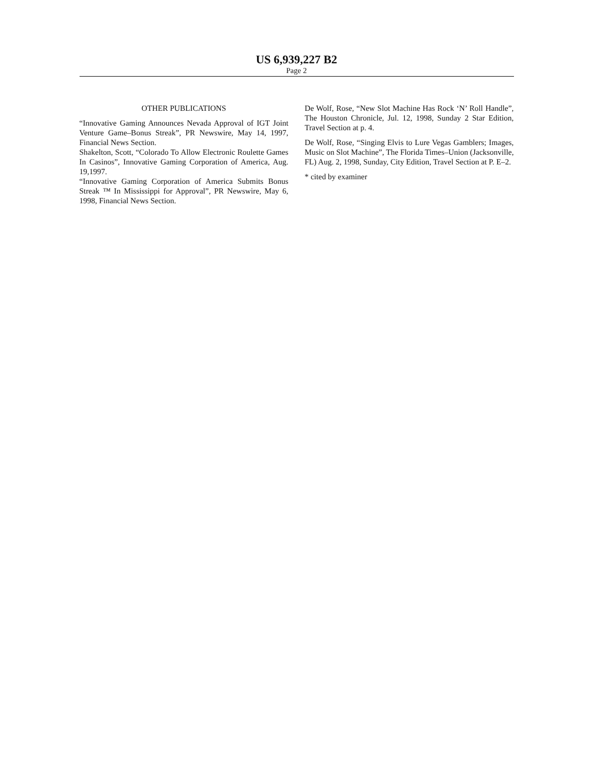US 6,939,227 B2
Page 2
OTHER PUBLICATIONS
“Innovative Gaming Announces Nevada Approval of IGT Joint Venture Game–Bonus Streak”, PR Newswire, May 14, 1997, Financial News Section.
Shakelton, Scott, “Colorado To Allow Electronic Roulette Games In Casinos”, Innovative Gaming Corporation of America, Aug. 19,1997.
“Innovative Gaming Corporation of America Submits Bonus Streak ™ In Mississippi for Approval”, PR Newswire, May 6, 1998, Financial News Section.
De Wolf, Rose, “New Slot Machine Has Rock ‘N’ Roll Handle”, The Houston Chronicle, Jul. 12, 1998, Sunday 2 Star Edition, Travel Section at p. 4.
De Wolf, Rose, “Singing Elvis to Lure Vegas Gamblers; Images, Music on Slot Machine”, The Florida Times–Union (Jacksonville, FL) Aug. 2, 1998, Sunday, City Edition, Travel Section at P. E–2.
* cited by examiner